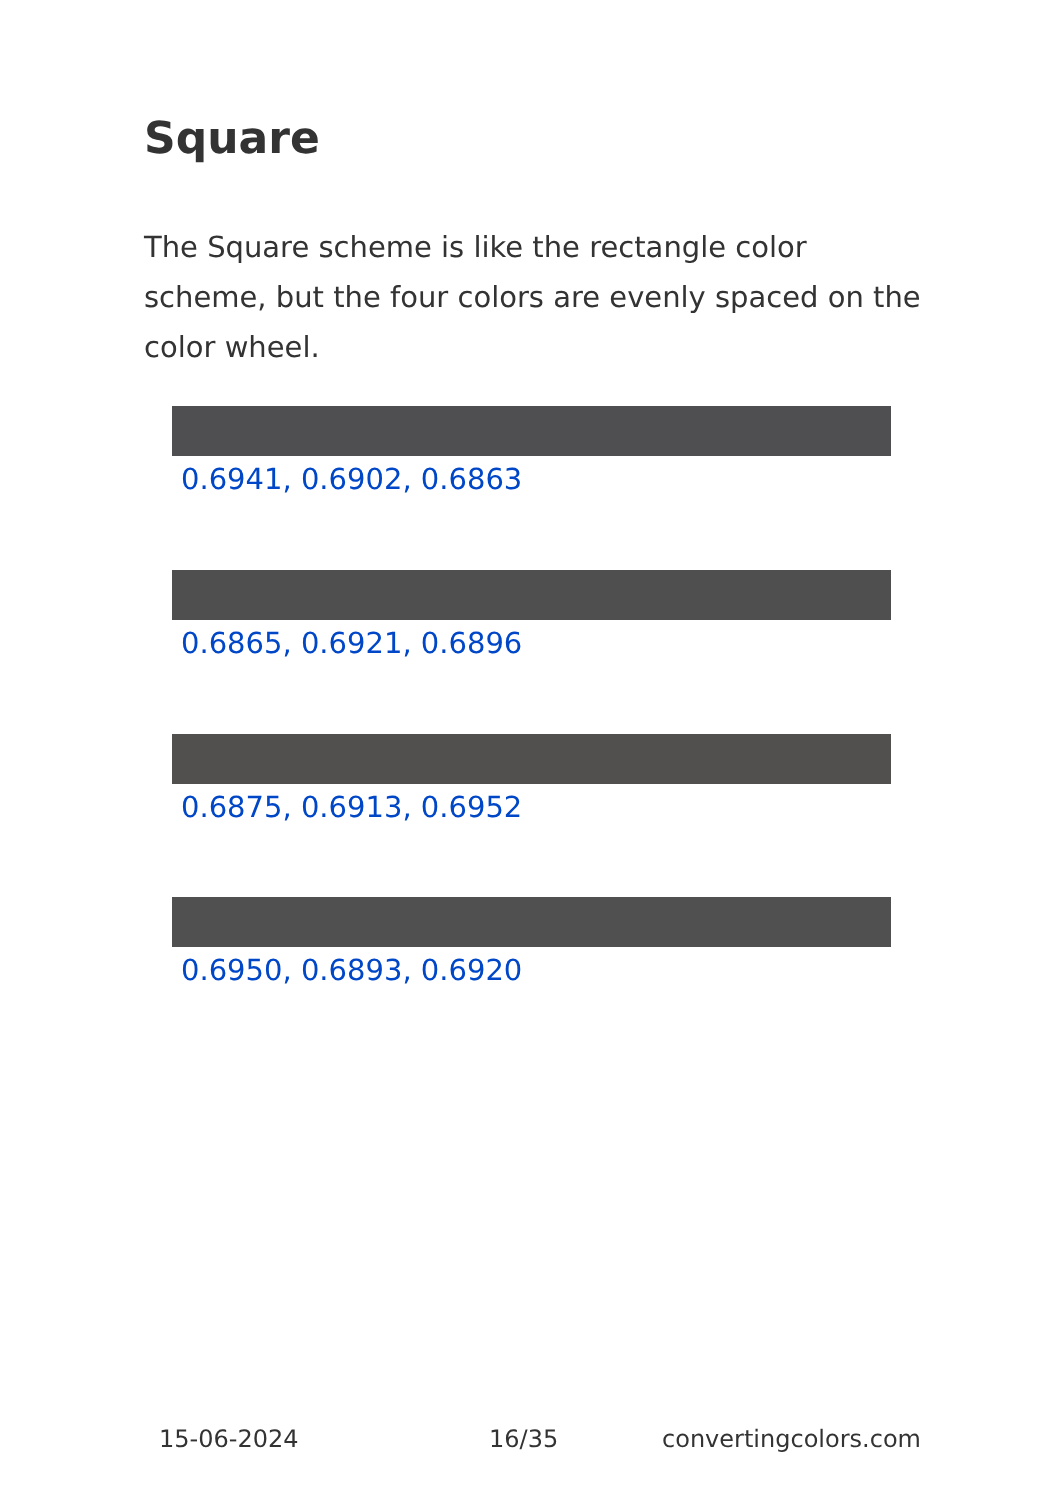Square
The Square scheme is like the rectangle color scheme, but the four colors are evenly spaced on the color wheel.
0.6941, 0.6902, 0.6863
0.6865, 0.6921, 0.6896
0.6875, 0.6913, 0.6952
0.6950, 0.6893, 0.6920
15-06-2024 16/35 convertingcolors.com